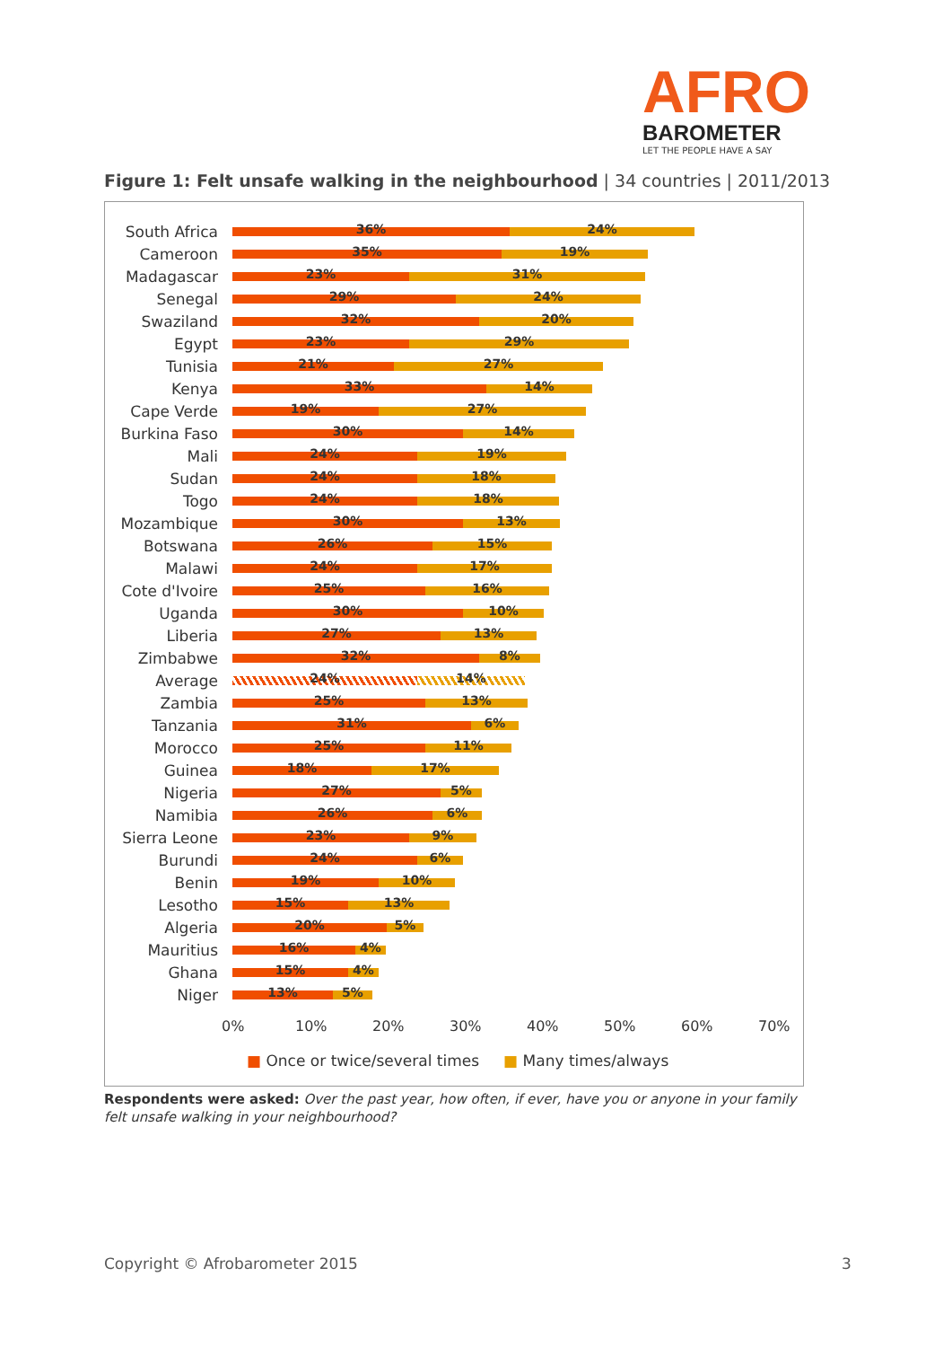AFRO
BAROMETER
LET THE PEOPLE HAVE A SAY
Figure 1: Felt unsafe walking in the neighbourhood | 34 countries | 2011/2013
South Africa
36%
24%
Cameroon
35%
19%
Madagascar
23%
31%
Senegal
29%
24%
Swaziland
32%
20%
Egypt
23%
29%
Tunisia
21%
27%
Kenya
33%
14%
Cape Verde
19%
27%
Burkina Faso
30%
14%
Mali
24%
19%
Sudan
24%
18%
Togo
24%
18%
Mozambique
30%
13%
Botswana
26%
15%
Malawi
24%
17%
Cote d'Ivoire
25%
16%
Uganda
30%
10%
Liberia
27%
13%
Zimbabwe
32%
8%
Average
24%
14%
Zambia
25%
13%
Tanzania
31%
6%
Morocco
25%
11%
Guinea
18%
17%
Nigeria
27%
5%
Namibia
26%
6%
Sierra Leone
23%
9%
Burundi
24%
6%
Benin
19%
10%
Lesotho
15%
13%
Algeria
20%
5%
Mauritius
16%
4%
Ghana
15%
4%
Niger
13%
5%
0% 10% 20% 30% 40% 50% 60% 70%
■ Once or twice/several times ■ Many times/always
Respondents were asked: Over the past year, how often, if ever, have you or anyone in your family felt unsafe walking in your neighbourhood?
Copyright © Afrobarometer 2015 3